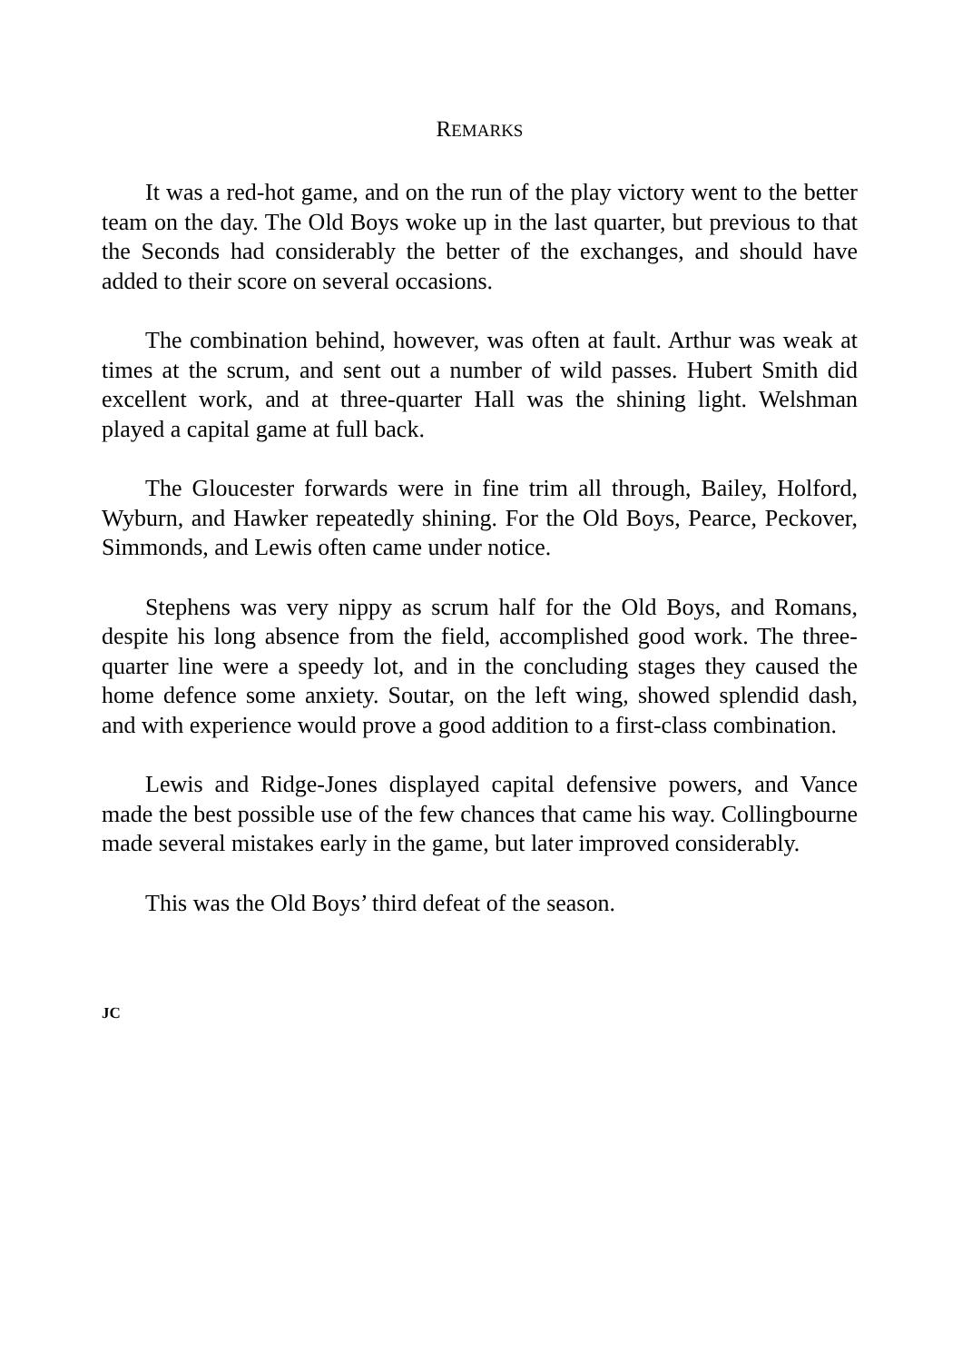REMARKS
It was a red-hot game, and on the run of the play victory went to the better team on the day. The Old Boys woke up in the last quarter, but previous to that the Seconds had considerably the better of the exchanges, and should have added to their score on several occasions.
The combination behind, however, was often at fault. Arthur was weak at times at the scrum, and sent out a number of wild passes. Hubert Smith did excellent work, and at three-quarter Hall was the shining light. Welshman played a capital game at full back.
The Gloucester forwards were in fine trim all through, Bailey, Holford, Wyburn, and Hawker repeatedly shining. For the Old Boys, Pearce, Peckover, Simmonds, and Lewis often came under notice.
Stephens was very nippy as scrum half for the Old Boys, and Romans, despite his long absence from the field, accomplished good work. The three-quarter line were a speedy lot, and in the concluding stages they caused the home defence some anxiety. Soutar, on the left wing, showed splendid dash, and with experience would prove a good addition to a first-class combination.
Lewis and Ridge-Jones displayed capital defensive powers, and Vance made the best possible use of the few chances that came his way. Collingbourne made several mistakes early in the game, but later improved considerably.
This was the Old Boys’ third defeat of the season.
JC